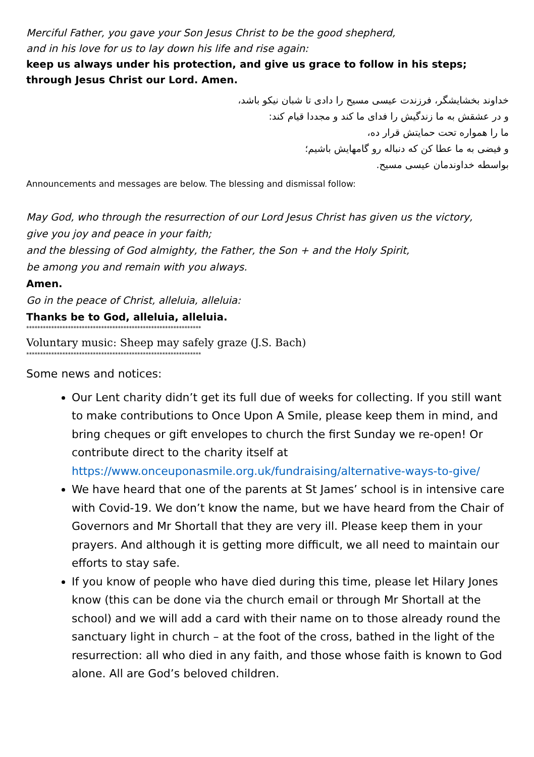Merciful Father, you gave your Son Jesus Christ to be the good shepherd,
and in his love for us to lay down his life and rise again:
keep us always under his protection, and give us grace to follow in his steps;
through Jesus Christ our Lord. Amen.
خداوند بخشایشگر، فرزندت عیسی مسیح را دادی تا شبان نیکو باشد،
و در عشقش به ما زندگیش را فدای ما کند و مجددا قیام کند:
ما را همواره تحت حمایتش قرار ده،
و فیضی به ما عطا کن که دنباله رو گامهایش باشیم؛
بواسطه خداوندمان عیسی مسیح.
Announcements and messages are below. The blessing and dismissal follow:
May God, who through the resurrection of our Lord Jesus Christ has given us the victory,
give you joy and peace in your faith;
and the blessing of God almighty, the Father, the Son + and the Holy Spirit,
be among you and remain with you always.
Amen.
Go in the peace of Christ, alleluia, alleluia:
Thanks be to God, alleluia, alleluia.
***************************************************************
Voluntary music: Sheep may safely graze (J.S. Bach)
***************************************************************
Some news and notices:
Our Lent charity didn’t get its full due of weeks for collecting. If you still want to make contributions to Once Upon A Smile, please keep them in mind, and bring cheques or gift envelopes to church the first Sunday we re-open! Or contribute direct to the charity itself at https://www.onceuponasmile.org.uk/fundraising/alternative-ways-to-give/
We have heard that one of the parents at St James’ school is in intensive care with Covid-19. We don’t know the name, but we have heard from the Chair of Governors and Mr Shortall that they are very ill. Please keep them in your prayers. And although it is getting more difficult, we all need to maintain our efforts to stay safe.
If you know of people who have died during this time, please let Hilary Jones know (this can be done via the church email or through Mr Shortall at the school) and we will add a card with their name on to those already round the sanctuary light in church – at the foot of the cross, bathed in the light of the resurrection: all who died in any faith, and those whose faith is known to God alone. All are God’s beloved children.